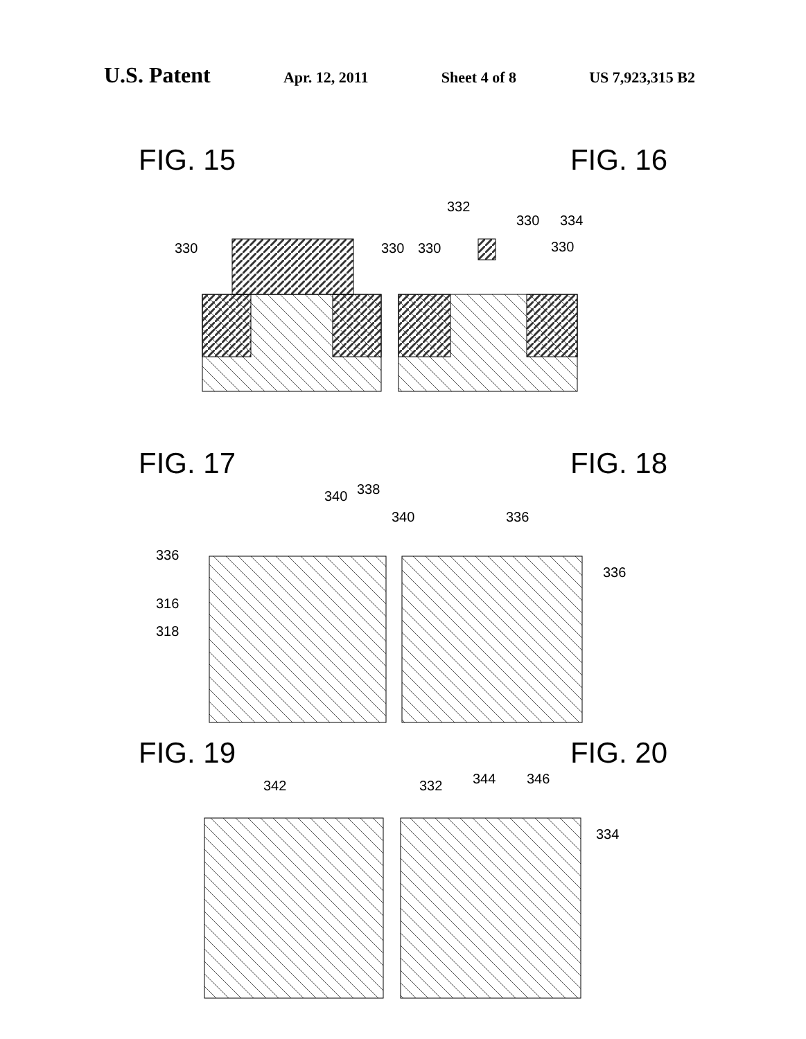U.S. Patent Apr. 12, 2011 Sheet 4 of 8 US 7,923,315 B2
FIG. 15 FIG. 16
330
330
330
332
330
334
330
FIG. 17 FIG. 18
340
338
340
336
316
318
336
336
FIG. 19 FIG. 20
342
332
344
346
334